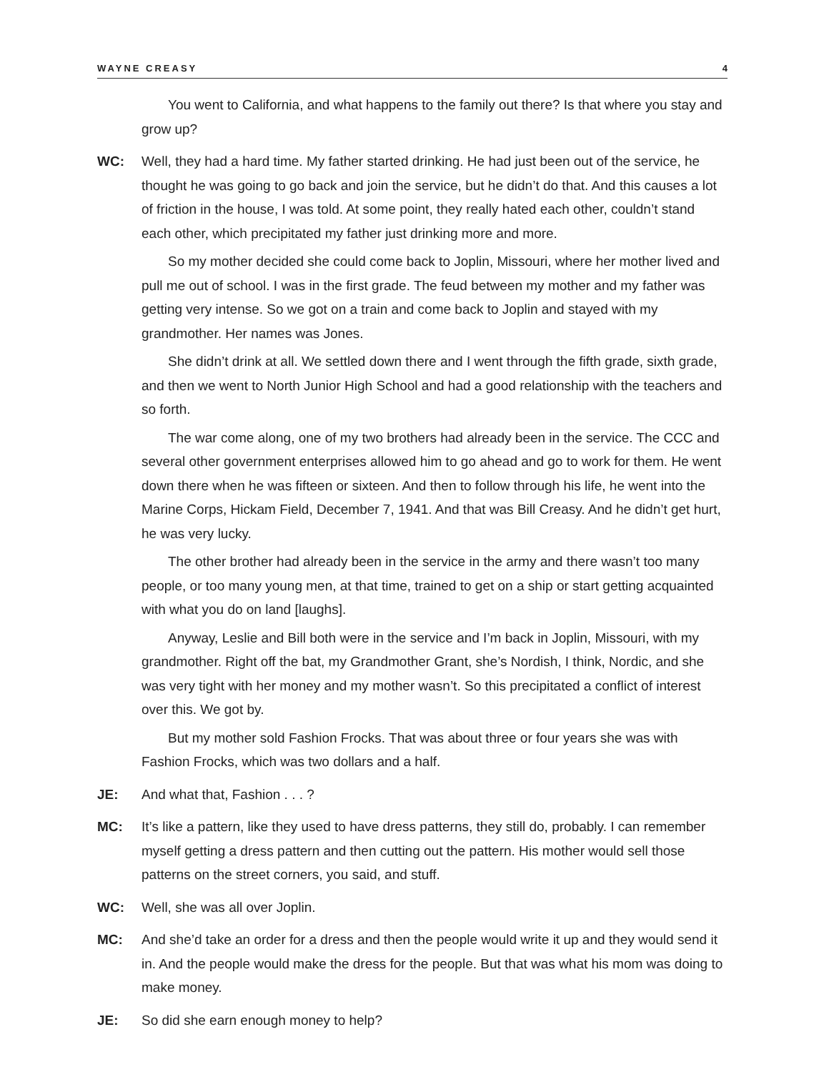WAYNE CREASY 4
You went to California, and what happens to the family out there? Is that where you stay and grow up?
WC: Well, they had a hard time. My father started drinking. He had just been out of the service, he thought he was going to go back and join the service, but he didn’t do that. And this causes a lot of friction in the house, I was told. At some point, they really hated each other, couldn’t stand each other, which precipitated my father just drinking more and more.
So my mother decided she could come back to Joplin, Missouri, where her mother lived and pull me out of school. I was in the first grade. The feud between my mother and my father was getting very intense. So we got on a train and come back to Joplin and stayed with my grandmother. Her names was Jones.
She didn’t drink at all. We settled down there and I went through the fifth grade, sixth grade, and then we went to North Junior High School and had a good relationship with the teachers and so forth.
The war come along, one of my two brothers had already been in the service. The CCC and several other government enterprises allowed him to go ahead and go to work for them. He went down there when he was fifteen or sixteen. And then to follow through his life, he went into the Marine Corps, Hickam Field, December 7, 1941. And that was Bill Creasy. And he didn’t get hurt, he was very lucky.
The other brother had already been in the service in the army and there wasn’t too many people, or too many young men, at that time, trained to get on a ship or start getting acquainted with what you do on land [laughs].
Anyway, Leslie and Bill both were in the service and I’m back in Joplin, Missouri, with my grandmother. Right off the bat, my Grandmother Grant, she’s Nordish, I think, Nordic, and she was very tight with her money and my mother wasn’t. So this precipitated a conflict of interest over this. We got by.
But my mother sold Fashion Frocks. That was about three or four years she was with Fashion Frocks, which was two dollars and a half.
JE: And what that, Fashion . . . ?
MC: It’s like a pattern, like they used to have dress patterns, they still do, probably. I can remember myself getting a dress pattern and then cutting out the pattern. His mother would sell those patterns on the street corners, you said, and stuff.
WC: Well, she was all over Joplin.
MC: And she’d take an order for a dress and then the people would write it up and they would send it in. And the people would make the dress for the people. But that was what his mom was doing to make money.
JE: So did she earn enough money to help?